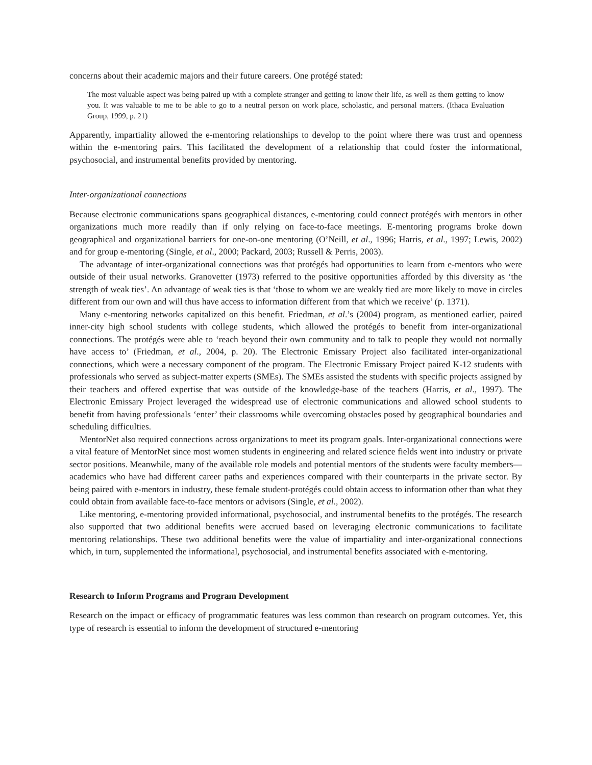concerns about their academic majors and their future careers. One protégé stated:
The most valuable aspect was being paired up with a complete stranger and getting to know their life, as well as them getting to know you. It was valuable to me to be able to go to a neutral person on work place, scholastic, and personal matters. (Ithaca Evaluation Group, 1999, p. 21)
Apparently, impartiality allowed the e-mentoring relationships to develop to the point where there was trust and openness within the e-mentoring pairs. This facilitated the development of a relationship that could foster the informational, psychosocial, and instrumental benefits provided by mentoring.
Inter-organizational connections
Because electronic communications spans geographical distances, e-mentoring could connect protégés with mentors in other organizations much more readily than if only relying on face-to-face meetings. E-mentoring programs broke down geographical and organizational barriers for one-on-one mentoring (O’Neill, et al., 1996; Harris, et al., 1997; Lewis, 2002) and for group e-mentoring (Single, et al., 2000; Packard, 2003; Russell & Perris, 2003).
The advantage of inter-organizational connections was that protégés had opportunities to learn from e-mentors who were outside of their usual networks. Granovetter (1973) referred to the positive opportunities afforded by this diversity as ‘the strength of weak ties’. An advantage of weak ties is that ‘those to whom we are weakly tied are more likely to move in circles different from our own and will thus have access to information different from that which we receive’ (p. 1371).
Many e-mentoring networks capitalized on this benefit. Friedman, et al.’s (2004) program, as mentioned earlier, paired inner-city high school students with college students, which allowed the protégés to benefit from inter-organizational connections. The protégés were able to ‘reach beyond their own community and to talk to people they would not normally have access to’ (Friedman, et al., 2004, p. 20). The Electronic Emissary Project also facilitated inter-organizational connections, which were a necessary component of the program. The Electronic Emissary Project paired K-12 students with professionals who served as subject-matter experts (SMEs). The SMEs assisted the students with specific projects assigned by their teachers and offered expertise that was outside of the knowledge-base of the teachers (Harris, et al., 1997). The Electronic Emissary Project leveraged the widespread use of electronic communications and allowed school students to benefit from having professionals ‘enter’ their classrooms while overcoming obstacles posed by geographical boundaries and scheduling difficulties.
MentorNet also required connections across organizations to meet its program goals. Inter-organizational connections were a vital feature of MentorNet since most women students in engineering and related science fields went into industry or private sector positions. Meanwhile, many of the available role models and potential mentors of the students were faculty members—academics who have had different career paths and experiences compared with their counterparts in the private sector. By being paired with e-mentors in industry, these female student-protégés could obtain access to information other than what they could obtain from available face-to-face mentors or advisors (Single, et al., 2002).
Like mentoring, e-mentoring provided informational, psychosocial, and instrumental benefits to the protégés. The research also supported that two additional benefits were accrued based on leveraging electronic communications to facilitate mentoring relationships. These two additional benefits were the value of impartiality and inter-organizational connections which, in turn, supplemented the informational, psychosocial, and instrumental benefits associated with e-mentoring.
Research to Inform Programs and Program Development
Research on the impact or efficacy of programmatic features was less common than research on program outcomes. Yet, this type of research is essential to inform the development of structured e-mentoring